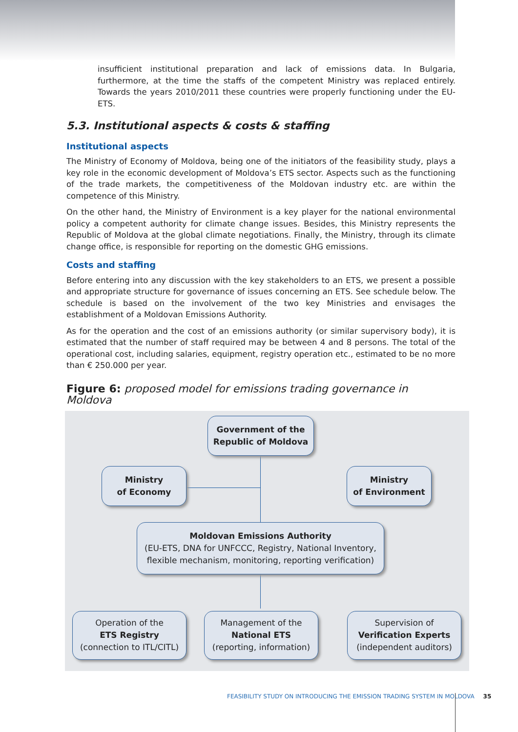insufficient institutional preparation and lack of emissions data. In Bulgaria, furthermore, at the time the staffs of the competent Ministry was replaced entirely. Towards the years 2010/2011 these countries were properly functioning under the EU-ETS.
5.3. Institutional aspects & costs & staffing
Institutional aspects
The Ministry of Economy of Moldova, being one of the initiators of the feasibility study, plays a key role in the economic development of Moldova’s ETS sector. Aspects such as the functioning of the trade markets, the competitiveness of the Moldovan industry etc. are within the competence of this Ministry.
On the other hand, the Ministry of Environment is a key player for the national environmental policy a competent authority for climate change issues. Besides, this Ministry represents the Republic of Moldova at the global climate negotiations. Finally, the Ministry, through its climate change office, is responsible for reporting on the domestic GHG emissions.
Costs and staffing
Before entering into any discussion with the key stakeholders to an ETS, we present a possible and appropriate structure for governance of issues concerning an ETS. See schedule below. The schedule is based on the involvement of the two key Ministries and envisages the establishment of a Moldovan Emissions Authority.
As for the operation and the cost of an emissions authority (or similar supervisory body), it is estimated that the number of staff required may be between 4 and 8 persons. The total of the operational cost, including salaries, equipment, registry operation etc., estimated to be no more than € 250.000 per year.
Figure 6: proposed model for emissions trading governance in Moldova
Government of the
Republic of Moldova
Ministry
of Economy
Ministry
of Environment
Moldovan Emissions Authority
(EU-ETS, DNA for UNFCCC, Registry, National Inventory,
flexible mechanism, monitoring, reporting verification)
Operation of the
ETS Registry
(connection to ITL/CITL)
Management of the
National ETS
(reporting, information)
Supervision of
Verification Experts
(independent auditors)
FEASIBILITY STUDY ON INTRODUCING THE EMISSION TRADING SYSTEM IN MOLDOVA 35